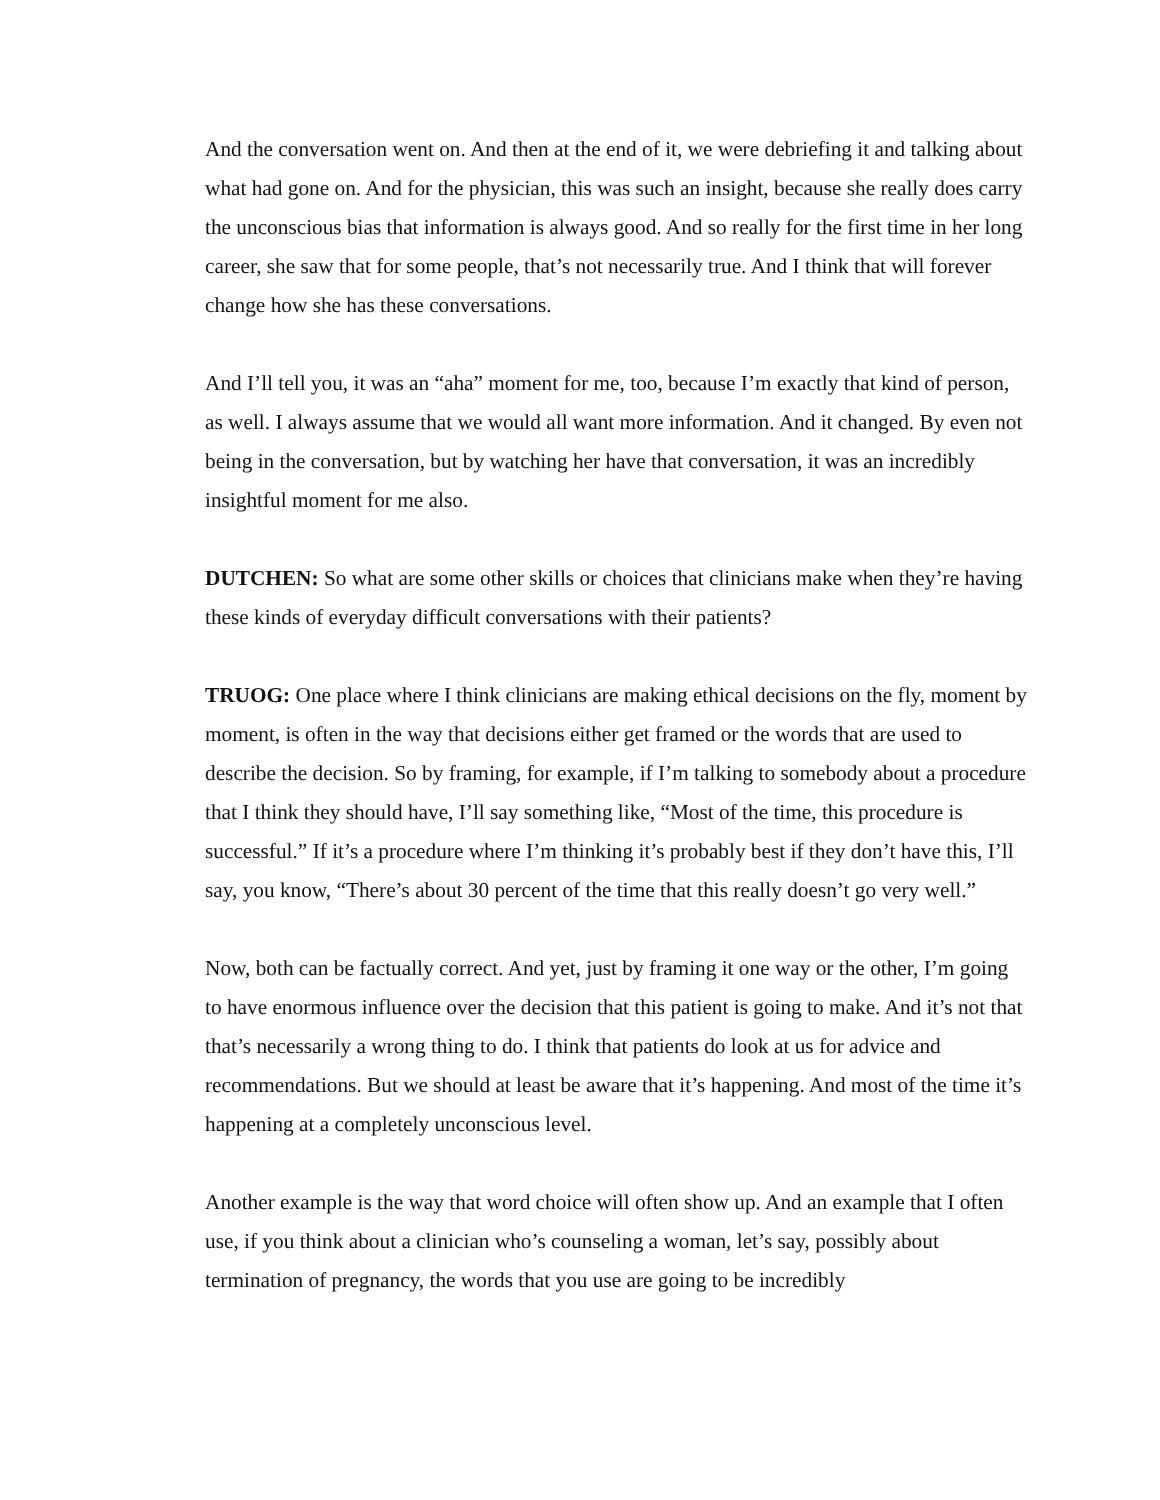And the conversation went on. And then at the end of it, we were debriefing it and talking about what had gone on. And for the physician, this was such an insight, because she really does carry the unconscious bias that information is always good. And so really for the first time in her long career, she saw that for some people, that’s not necessarily true. And I think that will forever change how she has these conversations.
And I’ll tell you, it was an “aha” moment for me, too, because I’m exactly that kind of person, as well. I always assume that we would all want more information. And it changed. By even not being in the conversation, but by watching her have that conversation, it was an incredibly insightful moment for me also.
DUTCHEN: So what are some other skills or choices that clinicians make when they’re having these kinds of everyday difficult conversations with their patients?
TRUOG: One place where I think clinicians are making ethical decisions on the fly, moment by moment, is often in the way that decisions either get framed or the words that are used to describe the decision. So by framing, for example, if I’m talking to somebody about a procedure that I think they should have, I’ll say something like, “Most of the time, this procedure is successful.” If it’s a procedure where I’m thinking it’s probably best if they don’t have this, I’ll say, you know, “There’s about 30 percent of the time that this really doesn’t go very well.”
Now, both can be factually correct. And yet, just by framing it one way or the other, I’m going to have enormous influence over the decision that this patient is going to make. And it’s not that that’s necessarily a wrong thing to do. I think that patients do look at us for advice and recommendations. But we should at least be aware that it’s happening. And most of the time it’s happening at a completely unconscious level.
Another example is the way that word choice will often show up. And an example that I often use, if you think about a clinician who’s counseling a woman, let’s say, possibly about termination of pregnancy, the words that you use are going to be incredibly